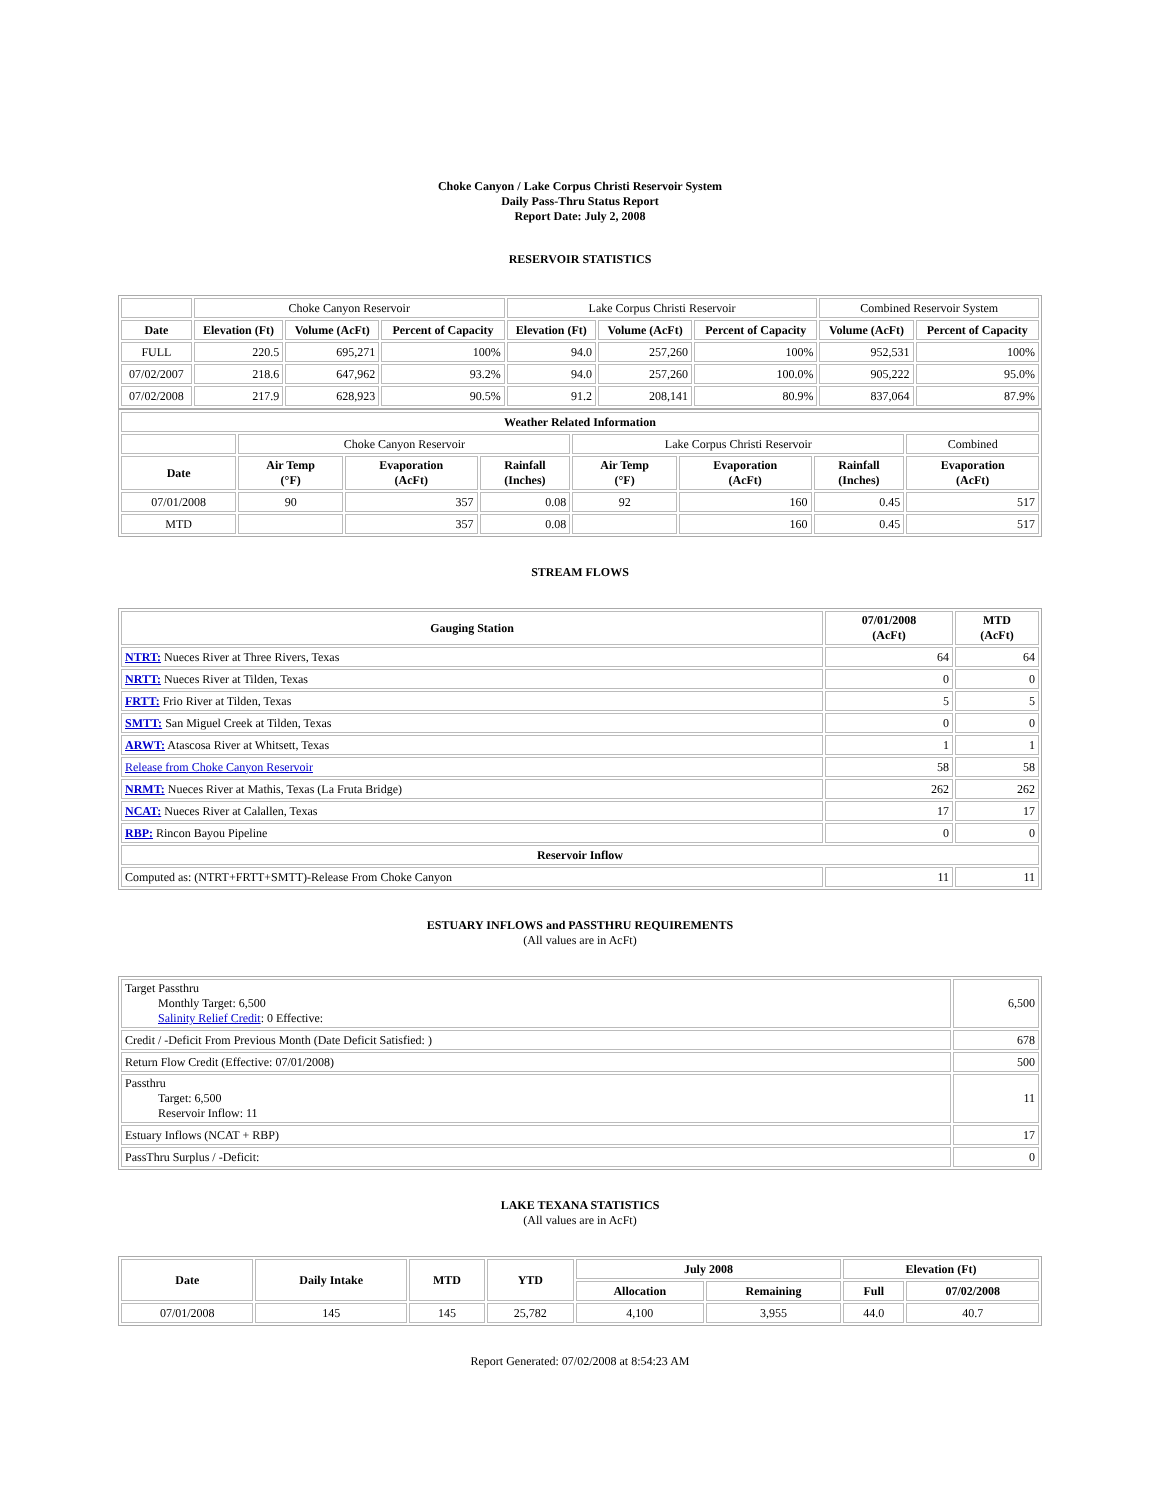Choke Canyon / Lake Corpus Christi Reservoir System
Daily Pass-Thru Status Report
Report Date: July 2, 2008
RESERVOIR STATISTICS
| | Choke Canyon Reservoir | | | Lake Corpus Christi Reservoir | | | Combined Reservoir System | |
| Date | Elevation (Ft) | Volume (AcFt) | Percent of Capacity | Elevation (Ft) | Volume (AcFt) | Percent of Capacity | Volume (AcFt) | Percent of Capacity |
| FULL | 220.5 | 695,271 | 100% | 94.0 | 257,260 | 100% | 952,531 | 100% |
| 07/02/2007 | 218.6 | 647,962 | 93.2% | 94.0 | 257,260 | 100.0% | 905,222 | 95.0% |
| 07/02/2008 | 217.9 | 628,923 | 90.5% | 91.2 | 208,141 | 80.9% | 837,064 | 87.9% |
| Weather Related Information | | | | | | | |
| --- | --- | --- | --- | --- | --- | --- | --- |
| | Choke Canyon Reservoir | | | Lake Corpus Christi Reservoir | | | Combined |
| Date | Air Temp (°F) | Evaporation (AcFt) | Rainfall (Inches) | Air Temp (°F) | Evaporation (AcFt) | Rainfall (Inches) | Evaporation (AcFt) |
| 07/01/2008 | 90 | 357 | 0.08 | 92 | 160 | 0.45 | 517 |
| MTD | | 357 | 0.08 | | 160 | 0.45 | 517 |
STREAM FLOWS
| Gauging Station | 07/01/2008 (AcFt) | MTD (AcFt) |
| --- | --- | --- |
| NTRT: Nueces River at Three Rivers, Texas | 64 | 64 |
| NRTT: Nueces River at Tilden, Texas | 0 | 0 |
| FRTT: Frio River at Tilden, Texas | 5 | 5 |
| SMTT: San Miguel Creek at Tilden, Texas | 0 | 0 |
| ARWT: Atascosa River at Whitsett, Texas | 1 | 1 |
| Release from Choke Canyon Reservoir | 58 | 58 |
| NRMT: Nueces River at Mathis, Texas (La Fruta Bridge) | 262 | 262 |
| NCAT: Nueces River at Calallen, Texas | 17 | 17 |
| RBP: Rincon Bayou Pipeline | 0 | 0 |
| Reservoir Inflow | | |
| Computed as: (NTRT+FRTT+SMTT)-Release From Choke Canyon | 11 | 11 |
ESTUARY INFLOWS and PASSTHRU REQUIREMENTS
(All values are in AcFt)
| Target Passthru Monthly Target: 6,500 Salinity Relief Credit : 0 Effective: | 6,500 |
| Credit / -Deficit From Previous Month (Date Deficit Satisfied: ) | 678 |
| Return Flow Credit (Effective: 07/01/2008) | 500 |
| Passthru Target: 6,500 Reservoir Inflow: 11 | 11 |
| Estuary Inflows (NCAT + RBP) | 17 |
| PassThru Surplus / -Deficit: | 0 |
LAKE TEXANA STATISTICS
(All values are in AcFt)
| Date | Daily Intake | MTD | YTD | July 2008 | | Elevation (Ft) | |
| --- | --- | --- | --- | --- | --- | --- | --- |
| | | | | Allocation | Remaining | Full | 07/02/2008 |
| 07/01/2008 | 145 | 145 | 25,782 | 4,100 | 3,955 | 44.0 | 40.7 |
Report Generated: 07/02/2008 at 8:54:23 AM